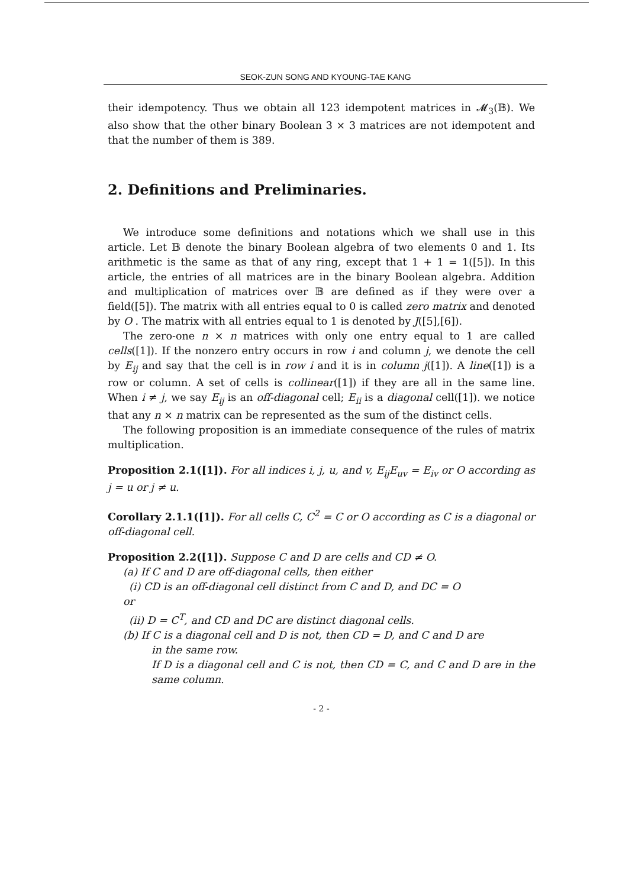SEOK-ZUN SONG AND KYOUNG-TAE KANG
their idempotency. Thus we obtain all 123 idempotent matrices in 𝓜<sub>3</sub>(𝔹). We also show that the other binary Boolean 3 × 3 matrices are not idempotent and that the number of them is 389.
2. Definitions and Preliminaries.
We introduce some definitions and notations which we shall use in this article. Let 𝔹 denote the binary Boolean algebra of two elements 0 and 1. Its arithmetic is the same as that of any ring, except that 1 + 1 = 1([5]). In this article, the entries of all matrices are in the binary Boolean algebra. Addition and multiplication of matrices over 𝔹 are defined as if they were over a field([5]). The matrix with all entries equal to 0 is called zero matrix and denoted by O . The matrix with all entries equal to 1 is denoted by J([5],[6]).
The zero-one n × n matrices with only one entry equal to 1 are called cells([1]). If the nonzero entry occurs in row i and column j, we denote the cell by E<sub>ij</sub> and say that the cell is in row i and it is in column j([1]). A line([1]) is a row or column. A set of cells is collinear([1]) if they are all in the same line. When i ≠ j, we say E<sub>ij</sub> is an off-diagonal cell; E<sub>ii</sub> is a diagonal cell([1]). we notice that any n × n matrix can be represented as the sum of the distinct cells.
The following proposition is an immediate consequence of the rules of matrix multiplication.
Proposition 2.1([1]). For all indices i, j, u, and v, E<sub>ij</sub>E<sub>uv</sub> = E<sub>iv</sub> or O according as j = u or j ≠ u.
Corollary 2.1.1([1]). For all cells C, C<sup>2</sup> = C or O according as C is a diagonal or off-diagonal cell.
Proposition 2.2([1]). Suppose C and D are cells and CD ≠ O.
(a) If C and D are off-diagonal cells, then either
(i) CD is an off-diagonal cell distinct from C and D, and DC = O
or
(ii) D = C<sup>T</sup>, and CD and DC are distinct diagonal cells.
(b) If C is a diagonal cell and D is not, then CD = D, and C and D are
in the same row.
If D is a diagonal cell and C is not, then CD = C, and C and D are in the same column.
- 2 -